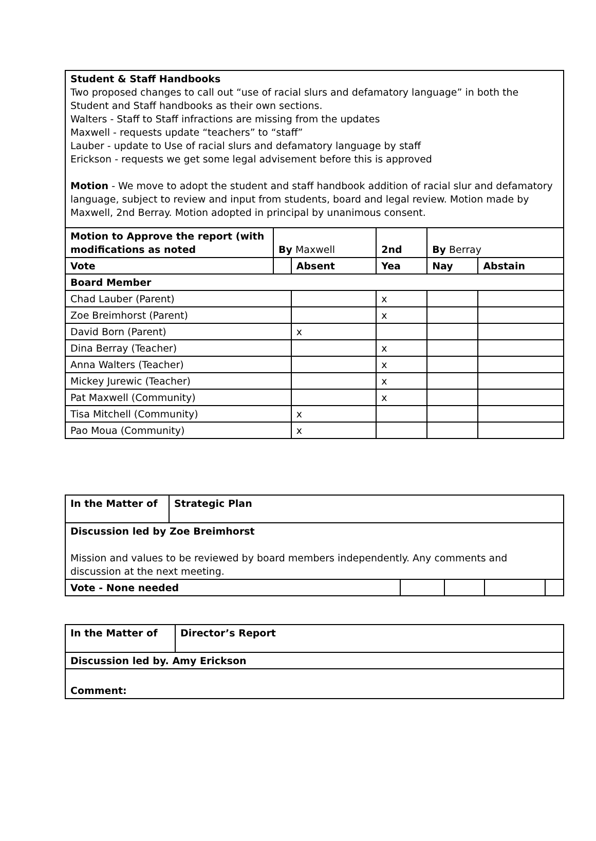| Student & Staff Handbooks Two proposed changes to call out “use of racial slurs and defamatory language” in both the Student and Staff handbooks as their own sections. Walters - Staff to Staff infractions are missing from the updates Maxwell - requests update “teachers” to “staff” Lauber - update to Use of racial slurs and defamatory language by staff Erickson - requests we get some legal advisement before this is approved Motion - We move to adopt the student and staff handbook addition of racial slur and defamatory language, subject to review and input from students, board and legal review. Motion made by Maxwell, 2nd Berray. Motion adopted in principal by unanimous consent. | | | | | |
| Motion to Approve the report (with modifications as noted | By Maxwell | | 2nd | By Berray | |
| Vote | | Absent | Yea | Nay | Abstain |
| Board Member | | | | | |
| Chad Lauber (Parent) | | | x | | |
| Zoe Breimhorst (Parent) | | | x | | |
| David Born (Parent) | | x | | | |
| Dina Berray (Teacher) | | | x | | |
| Anna Walters (Teacher) | | | x | | |
| Mickey Jurewic (Teacher) | | | x | | |
| Pat Maxwell (Community) | | | x | | |
| Tisa Mitchell (Community) | | x | | | |
| Pao Moua (Community) | | x | | | |
| In the Matter of | Strategic Plan | | | | |
| Discussion led by Zoe Breimhorst Mission and values to be reviewed by board members independently. Any comments and discussion at the next meeting. | | | | | |
| Vote - None needed | | | | | |
| In the Matter of | Director’s Report |
| Discussion led by. Amy Erickson | |
| Comment: | |